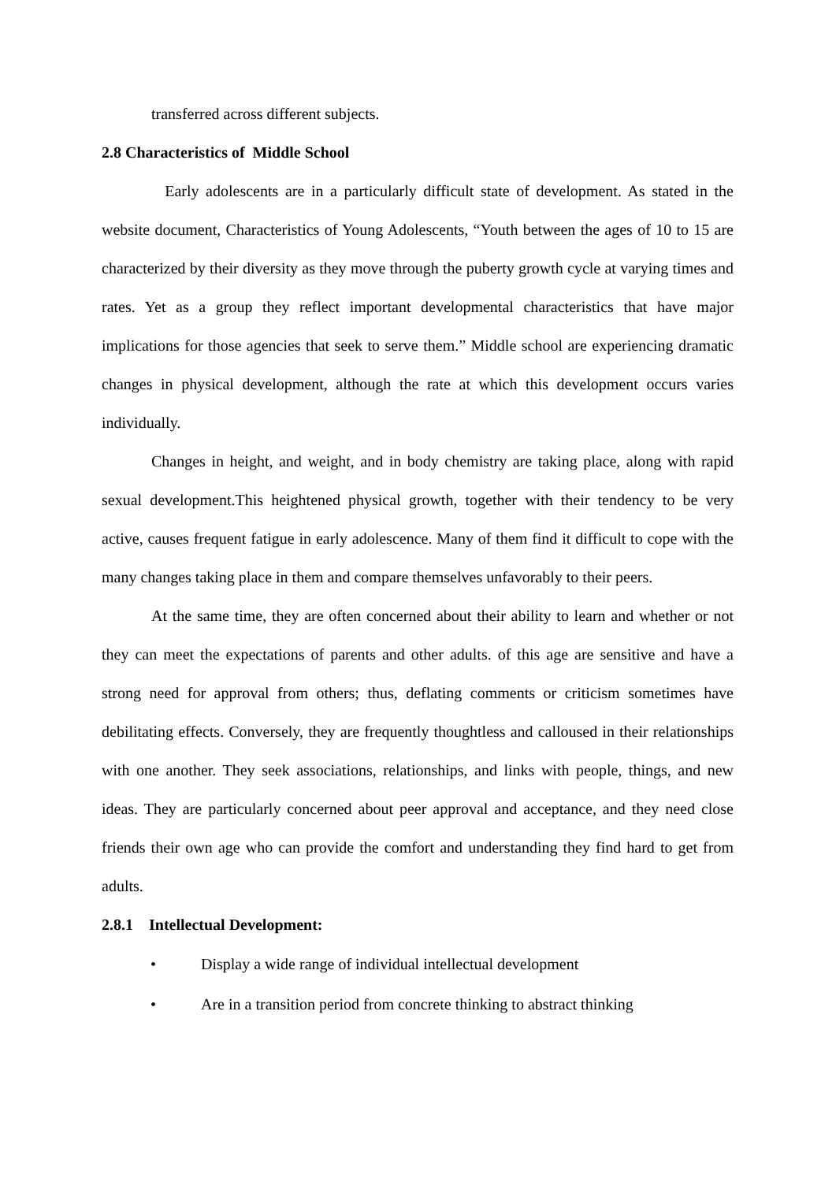transferred across different subjects.
2.8 Characteristics of Middle School
Early adolescents are in a particularly difficult state of development. As stated in the website document, Characteristics of Young Adolescents, “Youth between the ages of 10 to 15 are characterized by their diversity as they move through the puberty growth cycle at varying times and rates. Yet as a group they reflect important developmental characteristics that have major implications for those agencies that seek to serve them.” Middle school are experiencing dramatic changes in physical development, although the rate at which this development occurs varies individually.
Changes in height, and weight, and in body chemistry are taking place, along with rapid sexual development.This heightened physical growth, together with their tendency to be very active, causes frequent fatigue in early adolescence. Many of them find it difficult to cope with the many changes taking place in them and compare themselves unfavorably to their peers.
At the same time, they are often concerned about their ability to learn and whether or not they can meet the expectations of parents and other adults. of this age are sensitive and have a strong need for approval from others; thus, deflating comments or criticism sometimes have debilitating effects. Conversely, they are frequently thoughtless and calloused in their relationships with one another. They seek associations, relationships, and links with people, things, and new ideas. They are particularly concerned about peer approval and acceptance, and they need close friends their own age who can provide the comfort and understanding they find hard to get from adults.
2.8.1 Intellectual Development:
• Display a wide range of individual intellectual development
• Are in a transition period from concrete thinking to abstract thinking